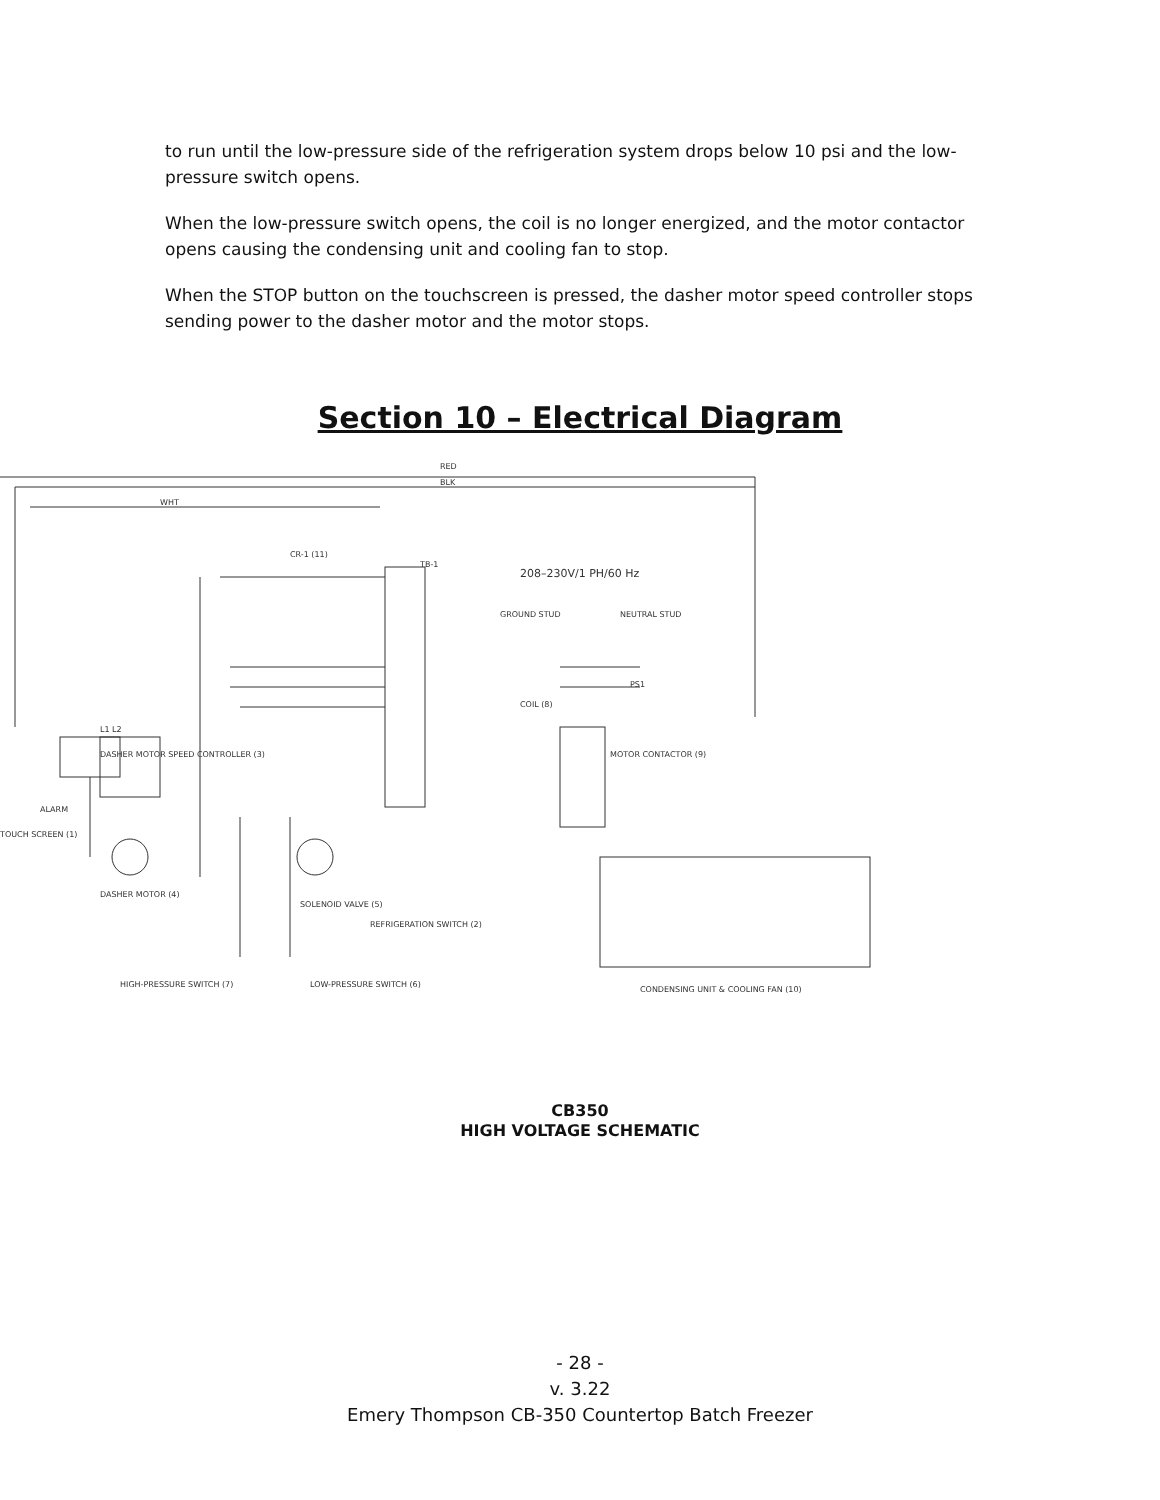to run until the low-pressure side of the refrigeration system drops below 10 psi and the low-pressure switch opens.
When the low-pressure switch opens, the coil is no longer energized, and the motor contactor opens causing the condensing unit and cooling fan to stop.
When the STOP button on the touchscreen is pressed, the dasher motor speed controller stops sending power to the dasher motor and the motor stops.
Section 10 – Electrical Diagram
RED
BLK
WHT
TB-1
CR-1 (11)
208–230V/1 PH/60 Hz
GROUND STUD
NEUTRAL STUD
PS1
COIL (8)
MOTOR CONTACTOR (9)
L1 L2
DASHER MOTOR SPEED CONTROLLER (3)
TOUCH SCREEN (1)
ALARM
DASHER MOTOR (4)
SOLENOID VALVE (5)
REFRIGERATION SWITCH (2)
HIGH-PRESSURE SWITCH (7)
LOW-PRESSURE SWITCH (6)
CONDENSING UNIT & COOLING FAN (10)
CB350
HIGH VOLTAGE SCHEMATIC
- 28 -
v. 3.22
Emery Thompson CB-350 Countertop Batch Freezer